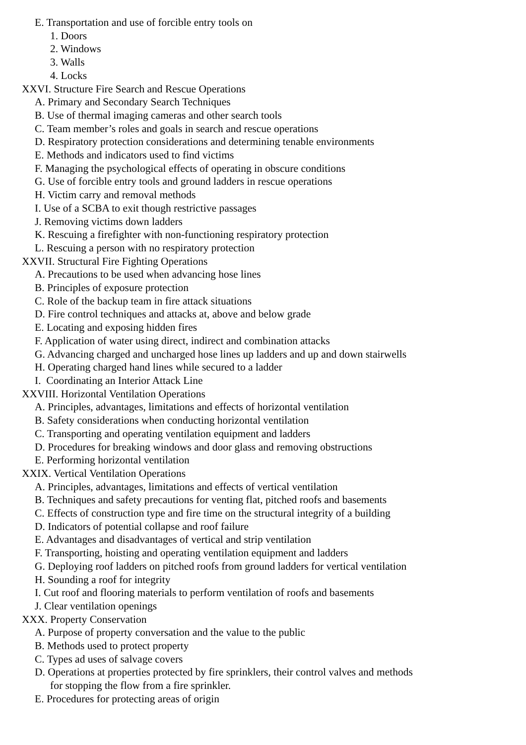E. Transportation and use of forcible entry tools on
1. Doors
2. Windows
3. Walls
4. Locks
XXVI. Structure Fire Search and Rescue Operations
A. Primary and Secondary Search Techniques
B. Use of thermal imaging cameras and other search tools
C. Team member’s roles and goals in search and rescue operations
D. Respiratory protection considerations and determining tenable environments
E. Methods and indicators used to find victims
F. Managing the psychological effects of operating in obscure conditions
G. Use of forcible entry tools and ground ladders in rescue operations
H. Victim carry and removal methods
I. Use of a SCBA to exit though restrictive passages
J. Removing victims down ladders
K. Rescuing a firefighter with non-functioning respiratory protection
L. Rescuing a person with no respiratory protection
XXVII. Structural Fire Fighting Operations
A. Precautions to be used when advancing hose lines
B. Principles of exposure protection
C. Role of the backup team in fire attack situations
D. Fire control techniques and attacks at, above and below grade
E. Locating and exposing hidden fires
F. Application of water using direct, indirect and combination attacks
G. Advancing charged and uncharged hose lines up ladders and up and down stairwells
H. Operating charged hand lines while secured to a ladder
I. Coordinating an Interior Attack Line
XXVIII. Horizontal Ventilation Operations
A. Principles, advantages, limitations and effects of horizontal ventilation
B. Safety considerations when conducting horizontal ventilation
C. Transporting and operating ventilation equipment and ladders
D. Procedures for breaking windows and door glass and removing obstructions
E. Performing horizontal ventilation
XXIX. Vertical Ventilation Operations
A. Principles, advantages, limitations and effects of vertical ventilation
B. Techniques and safety precautions for venting flat, pitched roofs and basements
C. Effects of construction type and fire time on the structural integrity of a building
D. Indicators of potential collapse and roof failure
E. Advantages and disadvantages of vertical and strip ventilation
F. Transporting, hoisting and operating ventilation equipment and ladders
G. Deploying roof ladders on pitched roofs from ground ladders for vertical ventilation
H. Sounding a roof for integrity
I. Cut roof and flooring materials to perform ventilation of roofs and basements
J. Clear ventilation openings
XXX. Property Conservation
A. Purpose of property conversation and the value to the public
B. Methods used to protect property
C. Types ad uses of salvage covers
D. Operations at properties protected by fire sprinklers, their control valves and methods
for stopping the flow from a fire sprinkler.
E. Procedures for protecting areas of origin